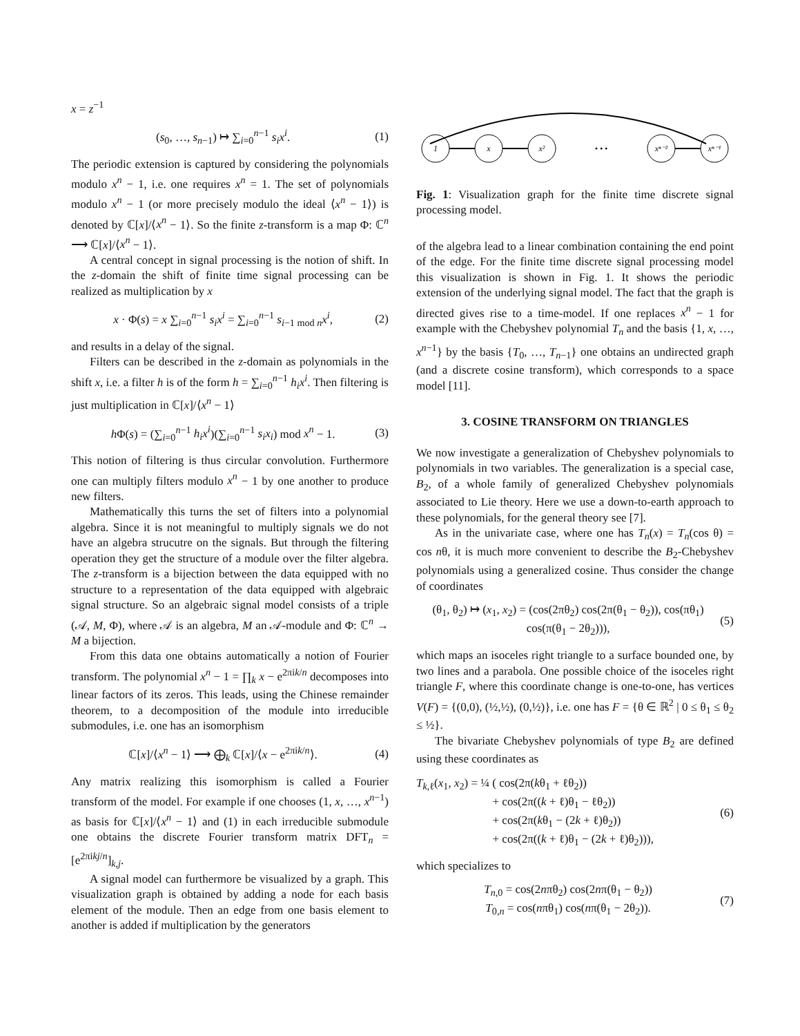x = z<sup>−1</sup>
(s<sub>0</sub>, …, s<sub>n−1</sub>) ↦ ∑<sub>i=0</sub><sup>n−1</sup> s<sub>i</sub>x<sup>i</sup>. (1)
The periodic extension is captured by considering the polynomials modulo x<sup>n</sup> − 1, i.e. one requires x<sup>n</sup> = 1. The set of polynomials modulo x<sup>n</sup> − 1 (or more precisely modulo the ideal ⟨x<sup>n</sup> − 1⟩) is denoted by ℂ[x]/⟨x<sup>n</sup> − 1⟩. So the finite z-transform is a map Φ: ℂ<sup>n</sup> ⟶ ℂ[x]/⟨x<sup>n</sup> − 1⟩.
A central concept in signal processing is the notion of shift. In the z-domain the shift of finite time signal processing can be realized as multiplication by x
x · Φ(s) = x ∑<sub>i=0</sub><sup>n−1</sup> s<sub>i</sub>x<sup>i</sup> = ∑<sub>i=0</sub><sup>n−1</sup> s<sub>i−1 mod n</sub>x<sup>i</sup>, (2)
and results in a delay of the signal.
Filters can be described in the z-domain as polynomials in the shift x, i.e. a filter h is of the form h = ∑<sub>i=0</sub><sup>n−1</sup> h<sub>i</sub>x<sup>i</sup>. Then filtering is just multiplication in ℂ[x]/⟨x<sup>n</sup> − 1⟩
h Φ(s) = (∑<sub>i=0</sub><sup>n−1</sup> h<sub>i</sub>x<sup>i</sup>)(∑<sub>i=0</sub><sup>n−1</sup> s<sub>i</sub>x<sub>i</sub>) mod x<sup>n</sup> − 1. (3)
This notion of filtering is thus circular convolution. Furthermore one can multiply filters modulo x<sup>n</sup> − 1 by one another to produce new filters.
Mathematically this turns the set of filters into a polynomial algebra. Since it is not meaningful to multiply signals we do not have an algebra strucutre on the signals. But through the filtering operation they get the structure of a module over the filter algebra. The z-transform is a bijection between the data equipped with no structure to a representation of the data equipped with algebraic signal structure. So an algebraic signal model consists of a triple (𝒜, M, Φ), where 𝒜 is an algebra, M an 𝒜-module and Φ: ℂ<sup>n</sup> → M a bijection.
From this data one obtains automatically a notion of Fourier transform. The polynomial x<sup>n</sup> − 1 = ∏<sub>k</sub> x − e<sup>2πik/n</sup> decomposes into linear factors of its zeros. This leads, using the Chinese remainder theorem, to a decomposition of the module into irreducible submodules, i.e. one has an isomorphism
ℂ[x]/⟨x<sup>n</sup> − 1⟩ ⟶ ⨁<sub>k</sub> ℂ[x]/⟨x − e<sup>2πik/n</sup>⟩. (4)
Any matrix realizing this isomorphism is called a Fourier transform of the model. For example if one chooses (1, x, …, x<sup>n−1</sup>) as basis for ℂ[x]/⟨x<sup>n</sup> − 1⟩ and (1) in each irreducible submodule one obtains the discrete Fourier transform matrix DFT<sub>n</sub> = [e<sup>2πikj/n</sup>]<sub>k,j</sub>.
A signal model can furthermore be visualized by a graph. This visualization graph is obtained by adding a node for each basis element of the module. Then an edge from one basis element to another is added if multiplication by the generators
1
x
x²
xⁿ⁻²
xⁿ⁻¹
• • •
Fig. 1: Visualization graph for the finite time discrete signal processing model.
of the algebra lead to a linear combination containing the end point of the edge. For the finite time discrete signal processing model this visualization is shown in Fig. 1. It shows the periodic extension of the underlying signal model. The fact that the graph is directed gives rise to a time-model. If one replaces x<sup>n</sup> − 1 for example with the Chebyshev polynomial T<sub>n</sub> and the basis {1, x, …, x<sup>n−1</sup>} by the basis {T<sub>0</sub>, …, T<sub>n−1</sub>} one obtains an undirected graph (and a discrete cosine transform), which corresponds to a space model [11].
3. COSINE TRANSFORM ON TRIANGLES
We now investigate a generalization of Chebyshev polynomials to polynomials in two variables. The generalization is a special case, B<sub>2</sub>, of a whole family of generalized Chebyshev polynomials associated to Lie theory. Here we use a down-to-earth approach to these polynomials, for the general theory see [7].
As in the univariate case, where one has T<sub>n</sub>(x) = T<sub>n</sub>(cos θ) = cos nθ, it is much more convenient to describe the B<sub>2</sub>-Chebyshev polynomials using a generalized cosine. Thus consider the change of coordinates
(θ<sub>1</sub>, θ<sub>2</sub>) ↦ (x<sub>1</sub>, x<sub>2</sub>) = (cos(2πθ<sub>2</sub>) cos(2π(θ<sub>1</sub> − θ<sub>2</sub>)), cos(πθ<sub>1</sub>) cos(π(θ<sub>1</sub> − 2θ<sub>2</sub>))), (5)
which maps an isoceles right triangle to a surface bounded one, by two lines and a parabola. One possible choice of the isoceles right triangle F, where this coordinate change is one-to-one, has vertices V(F) = {(0,0), (½,½), (0,½)}, i.e. one has F = {θ ∈ ℝ<sup>2</sup> | 0 ≤ θ<sub>1</sub> ≤ θ<sub>2</sub> ≤ ½}.
The bivariate Chebyshev polynomials of type B<sub>2</sub> are defined using these coordinates as
T<sub>k,ℓ</sub>(x<sub>1</sub>, x<sub>2</sub>) = ¼ ( cos(2π(kθ<sub>1</sub> + ℓθ<sub>2</sub>))
+ cos(2π((k + ℓ)θ<sub>1</sub> − ℓθ<sub>2</sub>))
+ cos(2π(kθ<sub>1</sub> − (2k + ℓ)θ<sub>2</sub>))
+ cos(2π((k + ℓ)θ<sub>1</sub> − (2k + ℓ)θ<sub>2</sub>))), (6)
which specializes to
T<sub>n,0</sub> = cos(2nπθ<sub>2</sub>) cos(2nπ(θ<sub>1</sub> − θ<sub>2</sub>))
T<sub>0,n</sub> = cos(nπθ<sub>1</sub>) cos(nπ(θ<sub>1</sub> − 2θ<sub>2</sub>)). (7)